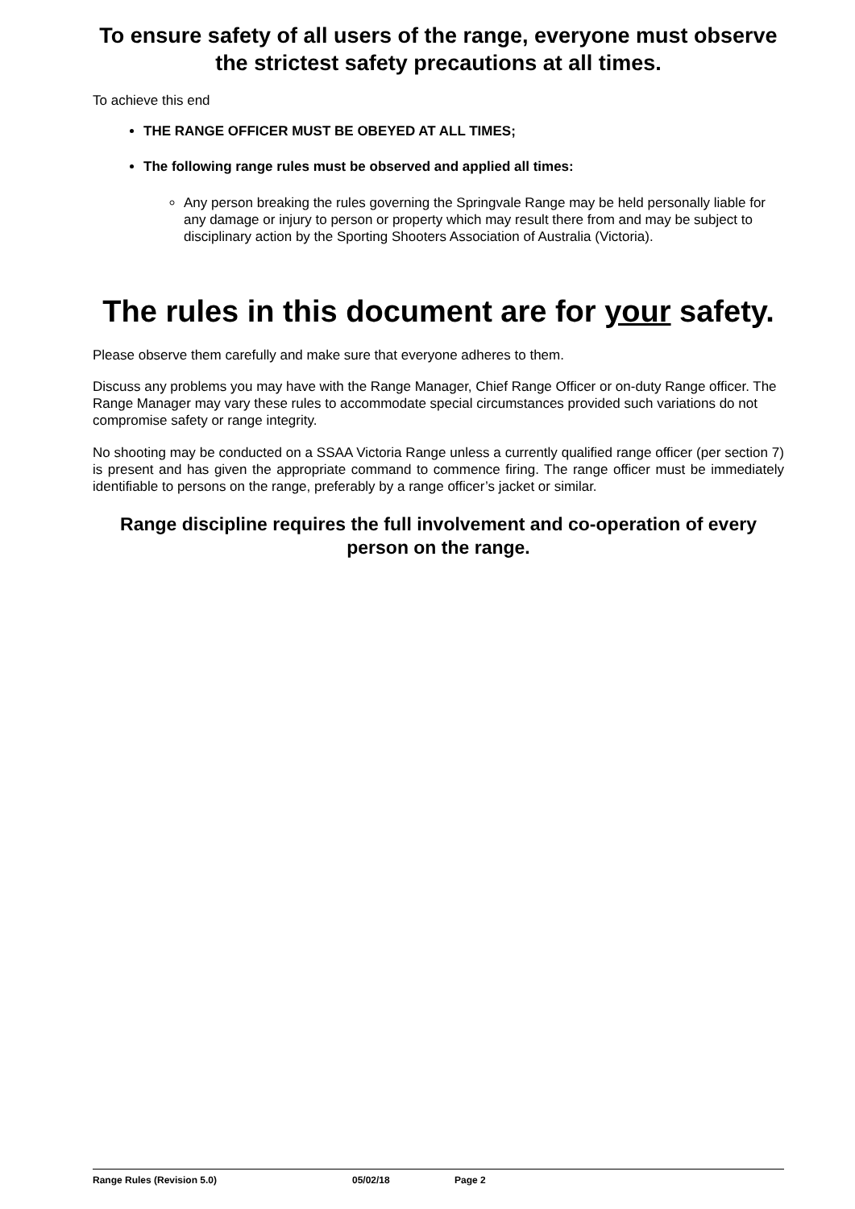To ensure safety of all users of the range, everyone must observe the strictest safety precautions at all times.
To achieve this end
THE RANGE OFFICER MUST BE OBEYED AT ALL TIMES;
The following range rules must be observed and applied all times:
Any person breaking the rules governing the Springvale Range may be held personally liable for any damage or injury to person or property which may result there from and may be subject to disciplinary action by the Sporting Shooters Association of Australia (Victoria).
The rules in this document are for your safety.
Please observe them carefully and make sure that everyone adheres to them.
Discuss any problems you may have with the Range Manager, Chief Range Officer or on-duty Range officer. The Range Manager may vary these rules to accommodate special circumstances provided such variations do not compromise safety or range integrity.
No shooting may be conducted on a SSAA Victoria Range unless a currently qualified range officer (per section 7) is present and has given the appropriate command to commence firing. The range officer must be immediately identifiable to persons on the range, preferably by a range officer’s jacket or similar.
Range discipline requires the full involvement and co-operation of every person on the range.
Range Rules (Revision 5.0) 05/02/18 Page 2